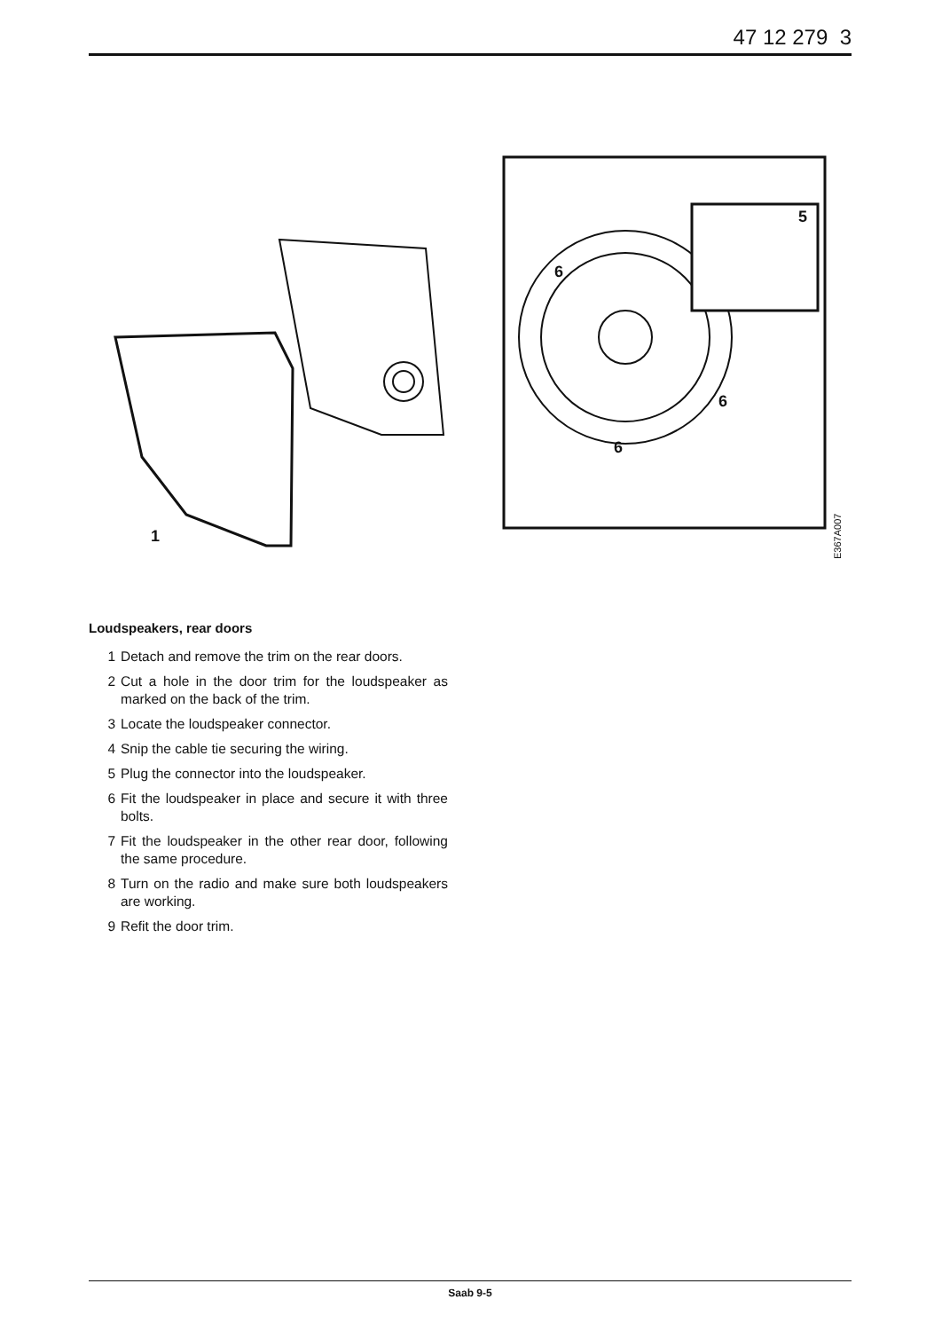47 12 279 3
5
6
6
6
1
E367A007
Loudspeakers, rear doors
1 Detach and remove the trim on the rear doors.
2 Cut a hole in the door trim for the loudspeaker as marked on the back of the trim.
3 Locate the loudspeaker connector.
4 Snip the cable tie securing the wiring.
5 Plug the connector into the loudspeaker.
6 Fit the loudspeaker in place and secure it with three bolts.
7 Fit the loudspeaker in the other rear door, following the same procedure.
8 Turn on the radio and make sure both loudspeakers are working.
9 Refit the door trim.
Saab 9-5